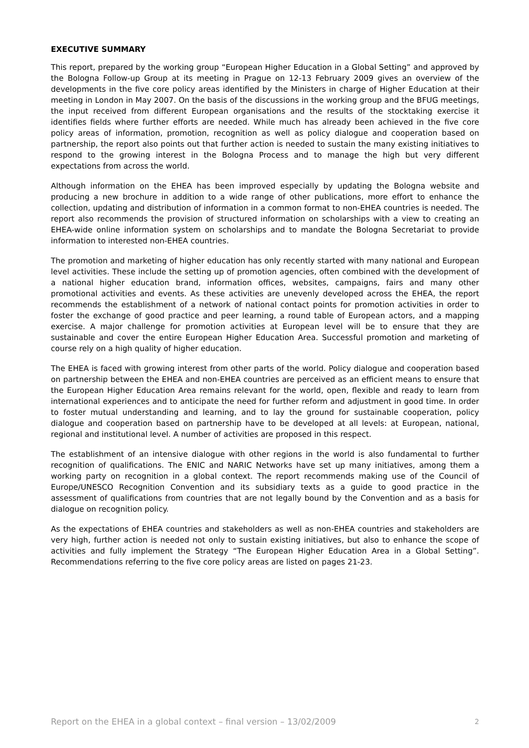EXECUTIVE SUMMARY
This report, prepared by the working group “European Higher Education in a Global Setting” and approved by the Bologna Follow-up Group at its meeting in Prague on 12-13 February 2009 gives an overview of the developments in the five core policy areas identified by the Ministers in charge of Higher Education at their meeting in London in May 2007. On the basis of the discussions in the working group and the BFUG meetings, the input received from different European organisations and the results of the stocktaking exercise it identifies fields where further efforts are needed. While much has already been achieved in the five core policy areas of information, promotion, recognition as well as policy dialogue and cooperation based on partnership, the report also points out that further action is needed to sustain the many existing initiatives to respond to the growing interest in the Bologna Process and to manage the high but very different expectations from across the world.
Although information on the EHEA has been improved especially by updating the Bologna website and producing a new brochure in addition to a wide range of other publications, more effort to enhance the collection, updating and distribution of information in a common format to non-EHEA countries is needed. The report also recommends the provision of structured information on scholarships with a view to creating an EHEA-wide online information system on scholarships and to mandate the Bologna Secretariat to provide information to interested non-EHEA countries.
The promotion and marketing of higher education has only recently started with many national and European level activities. These include the setting up of promotion agencies, often combined with the development of a national higher education brand, information offices, websites, campaigns, fairs and many other promotional activities and events. As these activities are unevenly developed across the EHEA, the report recommends the establishment of a network of national contact points for promotion activities in order to foster the exchange of good practice and peer learning, a round table of European actors, and a mapping exercise. A major challenge for promotion activities at European level will be to ensure that they are sustainable and cover the entire European Higher Education Area. Successful promotion and marketing of course rely on a high quality of higher education.
The EHEA is faced with growing interest from other parts of the world. Policy dialogue and cooperation based on partnership between the EHEA and non-EHEA countries are perceived as an efficient means to ensure that the European Higher Education Area remains relevant for the world, open, flexible and ready to learn from international experiences and to anticipate the need for further reform and adjustment in good time. In order to foster mutual understanding and learning, and to lay the ground for sustainable cooperation, policy dialogue and cooperation based on partnership have to be developed at all levels: at European, national, regional and institutional level. A number of activities are proposed in this respect.
The establishment of an intensive dialogue with other regions in the world is also fundamental to further recognition of qualifications. The ENIC and NARIC Networks have set up many initiatives, among them a working party on recognition in a global context. The report recommends making use of the Council of Europe/UNESCO Recognition Convention and its subsidiary texts as a guide to good practice in the assessment of qualifications from countries that are not legally bound by the Convention and as a basis for dialogue on recognition policy.
As the expectations of EHEA countries and stakeholders as well as non-EHEA countries and stakeholders are very high, further action is needed not only to sustain existing initiatives, but also to enhance the scope of activities and fully implement the Strategy “The European Higher Education Area in a Global Setting”. Recommendations referring to the five core policy areas are listed on pages 21-23.
Report on the EHEA in a global context – final version – 13/02/2009 2